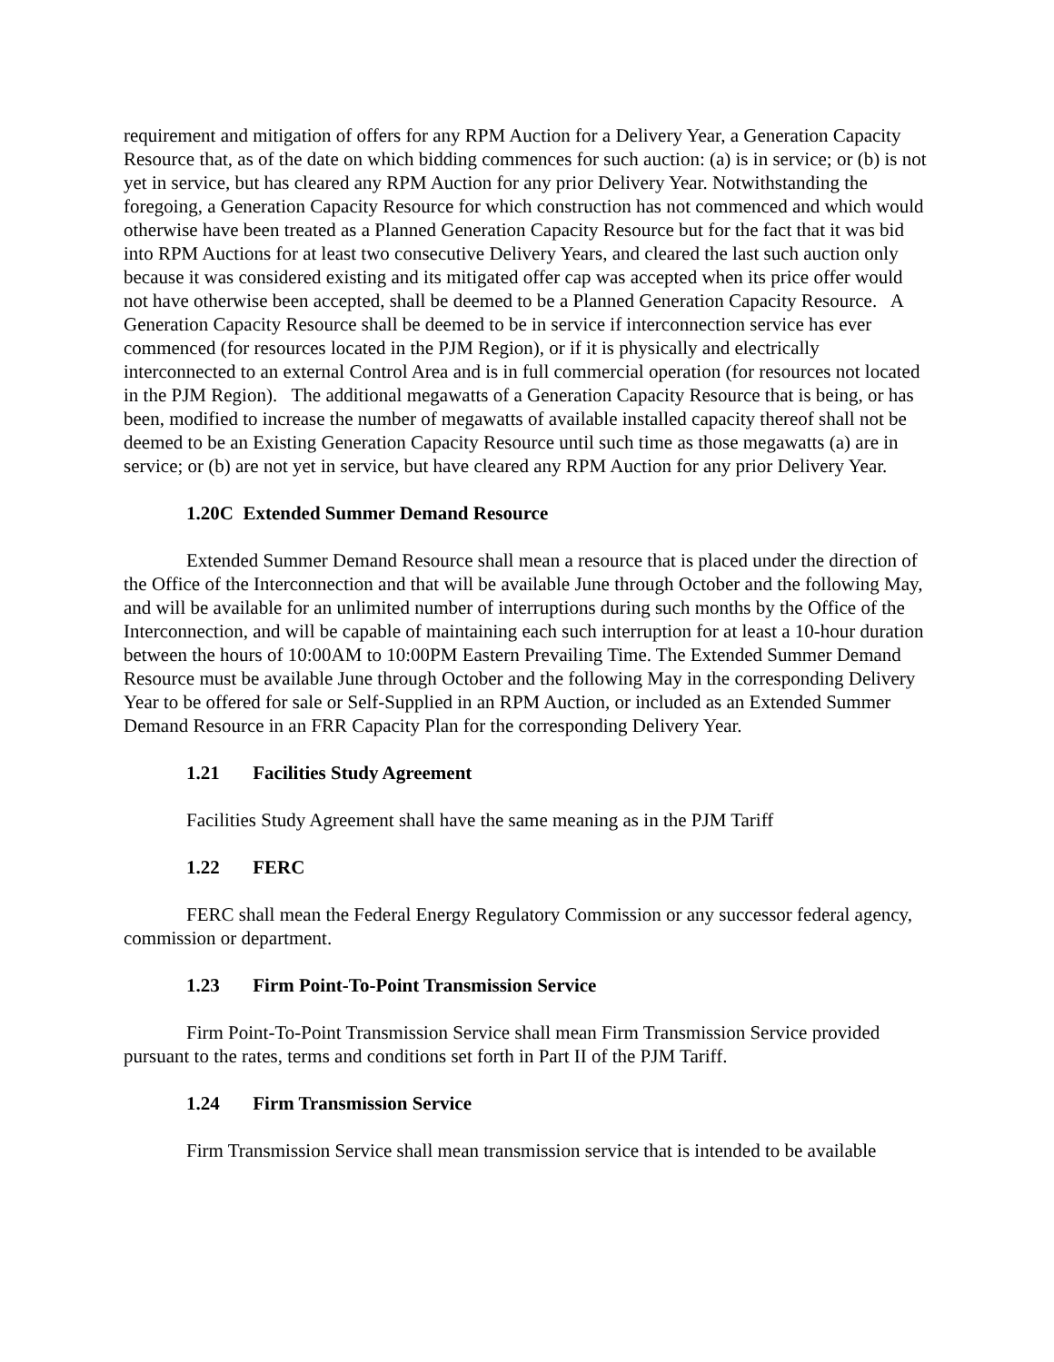requirement and mitigation of offers for any RPM Auction for a Delivery Year, a Generation Capacity Resource that, as of the date on which bidding commences for such auction: (a) is in service; or (b) is not yet in service, but has cleared any RPM Auction for any prior Delivery Year. Notwithstanding the foregoing, a Generation Capacity Resource for which construction has not commenced and which would otherwise have been treated as a Planned Generation Capacity Resource but for the fact that it was bid into RPM Auctions for at least two consecutive Delivery Years, and cleared the last such auction only because it was considered existing and its mitigated offer cap was accepted when its price offer would not have otherwise been accepted, shall be deemed to be a Planned Generation Capacity Resource. A Generation Capacity Resource shall be deemed to be in service if interconnection service has ever commenced (for resources located in the PJM Region), or if it is physically and electrically interconnected to an external Control Area and is in full commercial operation (for resources not located in the PJM Region). The additional megawatts of a Generation Capacity Resource that is being, or has been, modified to increase the number of megawatts of available installed capacity thereof shall not be deemed to be an Existing Generation Capacity Resource until such time as those megawatts (a) are in service; or (b) are not yet in service, but have cleared any RPM Auction for any prior Delivery Year.
1.20C Extended Summer Demand Resource
Extended Summer Demand Resource shall mean a resource that is placed under the direction of the Office of the Interconnection and that will be available June through October and the following May, and will be available for an unlimited number of interruptions during such months by the Office of the Interconnection, and will be capable of maintaining each such interruption for at least a 10-hour duration between the hours of 10:00AM to 10:00PM Eastern Prevailing Time. The Extended Summer Demand Resource must be available June through October and the following May in the corresponding Delivery Year to be offered for sale or Self-Supplied in an RPM Auction, or included as an Extended Summer Demand Resource in an FRR Capacity Plan for the corresponding Delivery Year.
1.21 Facilities Study Agreement
Facilities Study Agreement shall have the same meaning as in the PJM Tariff
1.22 FERC
FERC shall mean the Federal Energy Regulatory Commission or any successor federal agency, commission or department.
1.23 Firm Point-To-Point Transmission Service
Firm Point-To-Point Transmission Service shall mean Firm Transmission Service provided pursuant to the rates, terms and conditions set forth in Part II of the PJM Tariff.
1.24 Firm Transmission Service
Firm Transmission Service shall mean transmission service that is intended to be available